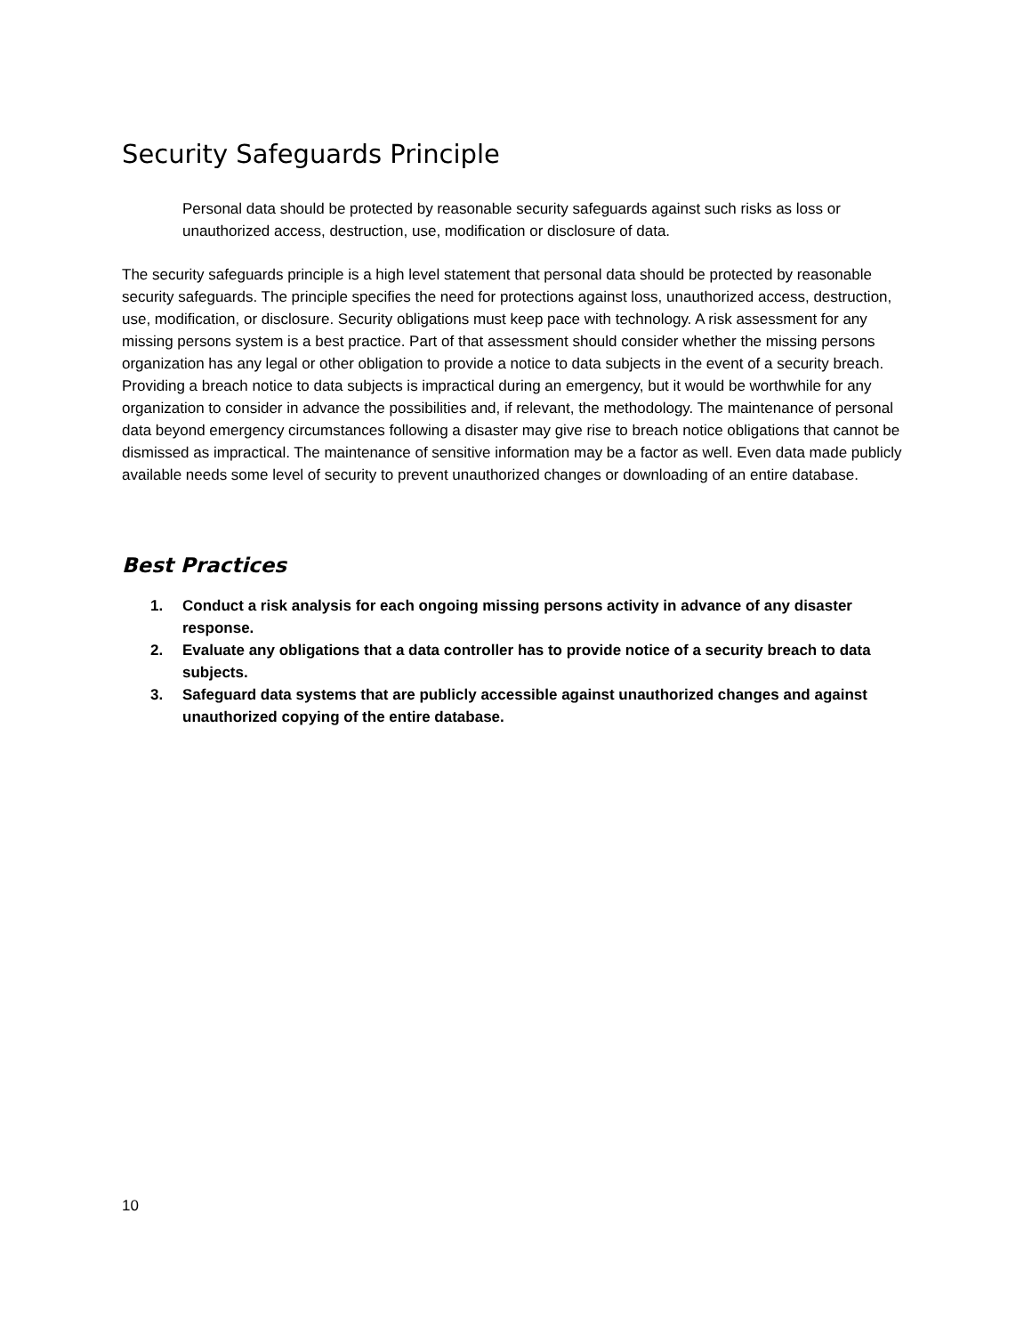Security Safeguards Principle
Personal data should be protected by reasonable security safeguards against such risks as loss or unauthorized access, destruction, use, modification or disclosure of data.
The security safeguards principle is a high level statement that personal data should be protected by reasonable security safeguards. The principle specifies the need for protections against loss, unauthorized access, destruction, use, modification, or disclosure. Security obligations must keep pace with technology. A risk assessment for any missing persons system is a best practice. Part of that assessment should consider whether the missing persons organization has any legal or other obligation to provide a notice to data subjects in the event of a security breach. Providing a breach notice to data subjects is impractical during an emergency, but it would be worthwhile for any organization to consider in advance the possibilities and, if relevant, the methodology. The maintenance of personal data beyond emergency circumstances following a disaster may give rise to breach notice obligations that cannot be dismissed as impractical. The maintenance of sensitive information may be a factor as well. Even data made publicly available needs some level of security to prevent unauthorized changes or downloading of an entire database.
Best Practices
1. Conduct a risk analysis for each ongoing missing persons activity in advance of any disaster response.
2. Evaluate any obligations that a data controller has to provide notice of a security breach to data subjects.
3. Safeguard data systems that are publicly accessible against unauthorized changes and against unauthorized copying of the entire database.
10